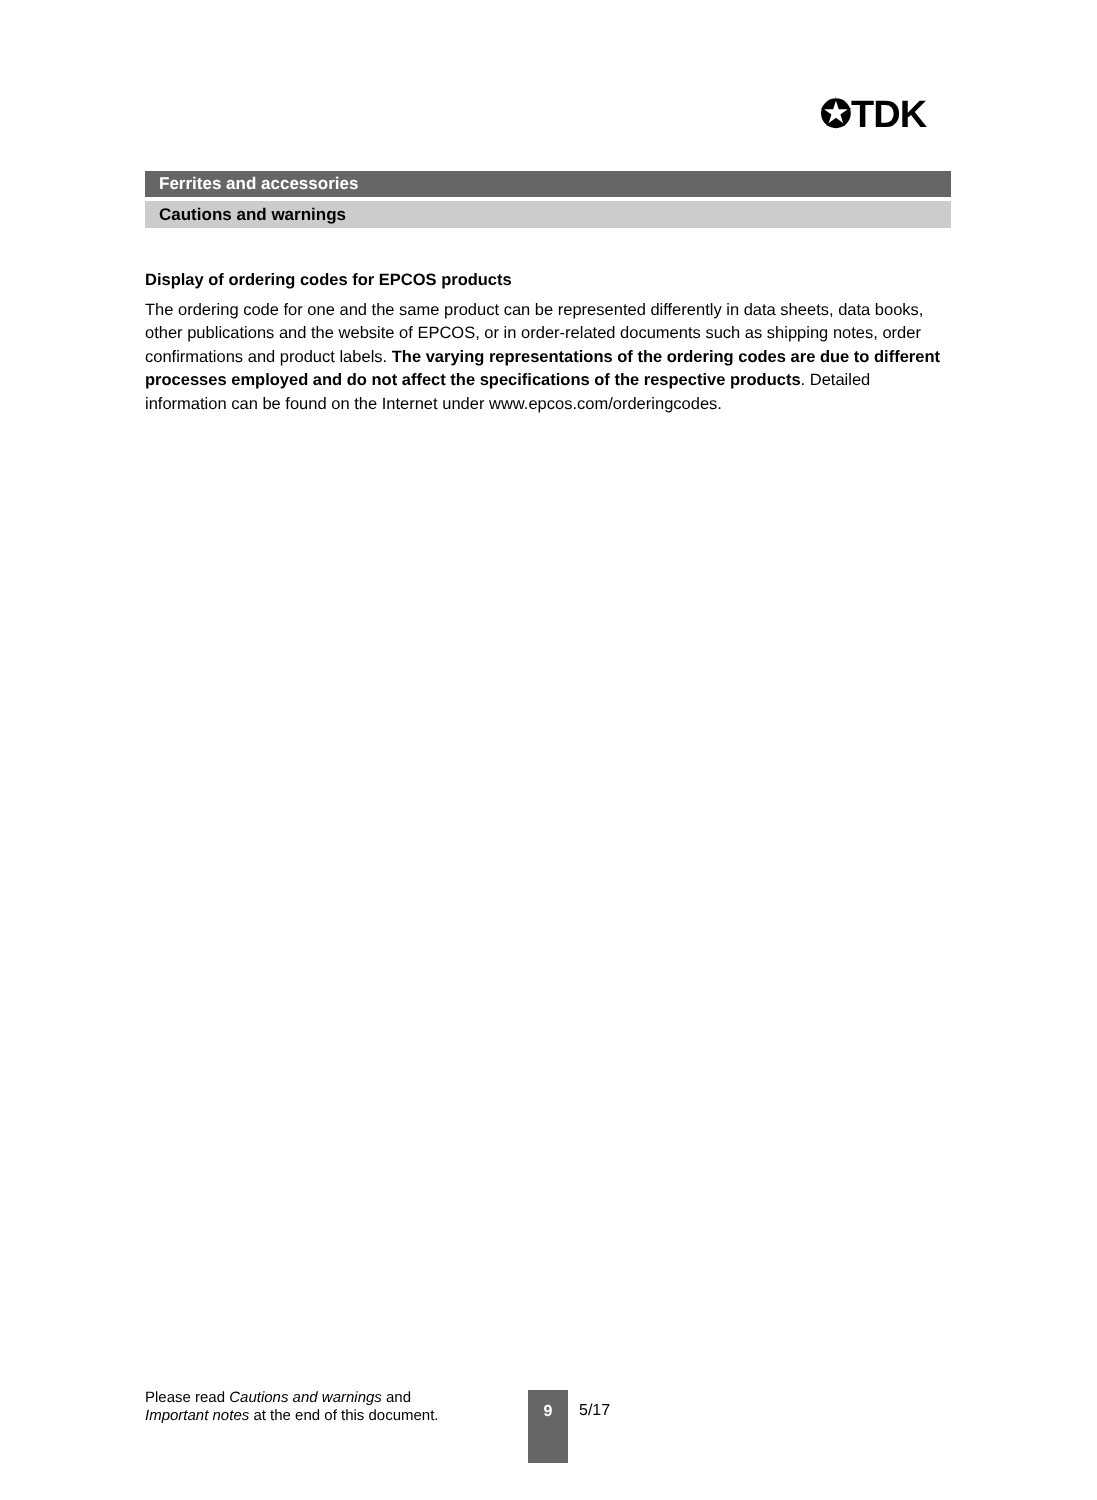✪TDK
Ferrites and accessories
Cautions and warnings
Display of ordering codes for EPCOS products
The ordering code for one and the same product can be represented differently in data sheets, data books, other publications and the website of EPCOS, or in order-related documents such as shipping notes, order confirmations and product labels. The varying representations of the ordering codes are due to different processes employed and do not affect the specifications of the respective products. Detailed information can be found on the Internet under www.epcos.com/orderingcodes.
Please read Cautions and warnings and
Important notes at the end of this document.
9
5/17